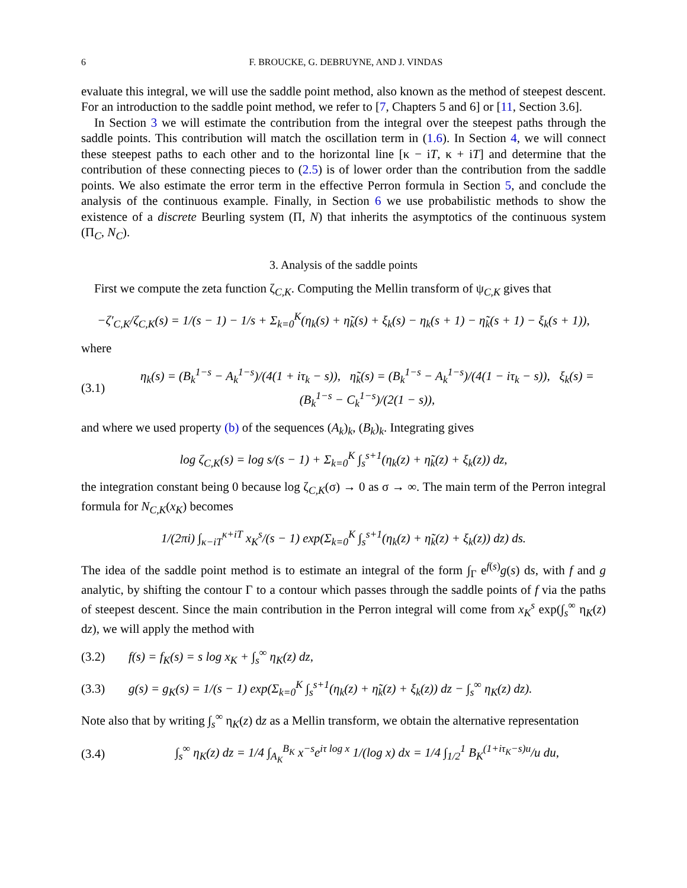6 F. BROUCKE, G. DEBRUYNE, AND J. VINDAS
evaluate this integral, we will use the saddle point method, also known as the method of steepest descent. For an introduction to the saddle point method, we refer to [7, Chapters 5 and 6] or [11, Section 3.6].
In Section 3 we will estimate the contribution from the integral over the steepest paths through the saddle points. This contribution will match the oscillation term in (1.6). In Section 4, we will connect these steepest paths to each other and to the horizontal line [κ − iT, κ + iT] and determine that the contribution of these connecting pieces to (2.5) is of lower order than the contribution from the saddle points. We also estimate the error term in the effective Perron formula in Section 5, and conclude the analysis of the continuous example. Finally, in Section 6 we use probabilistic methods to show the existence of a discrete Beurling system (Π, N) that inherits the asymptotics of the continuous system (Π<sub>C</sub>, N<sub>C</sub>).
3. Analysis of the saddle points
First we compute the zeta function ζ<sub>C,K</sub>. Computing the Mellin transform of ψ<sub>C,K</sub> gives that
−ζ′<sub>C,K</sub>/ζ<sub>C,K</sub>(s) = 1/(s − 1) − 1/s + Σ<sub>k=0</sub><sup>K</sup>(η<sub>k</sub>(s) + η̃<sub>k</sub>(s) + ξ<sub>k</sub>(s) − η<sub>k</sub>(s + 1) − η̃<sub>k</sub>(s + 1) − ξ<sub>k</sub>(s + 1)),
where
(3.1) η<sub>k</sub>(s) = (B<sub>k</sub><sup>1−s</sup> − A<sub>k</sub><sup>1−s</sup>)/(4(1 + iτ<sub>k</sub> − s)), η̃<sub>k</sub>(s) = (B<sub>k</sub><sup>1−s</sup> − A<sub>k</sub><sup>1−s</sup>)/(4(1 − iτ<sub>k</sub> − s)), ξ<sub>k</sub>(s) = (B<sub>k</sub><sup>1−s</sup> − C<sub>k</sub><sup>1−s</sup>)/(2(1 − s)),
and where we used property (b) of the sequences (A<sub>k</sub>)<sub>k</sub>, (B<sub>k</sub>)<sub>k</sub>. Integrating gives
log ζ<sub>C,K</sub>(s) = log s/(s − 1) + Σ<sub>k=0</sub><sup>K</sup> ∫<sub>s</sub><sup>s+1</sup>(η<sub>k</sub>(z) + η̃<sub>k</sub>(z) + ξ<sub>k</sub>(z)) dz,
the integration constant being 0 because log ζ<sub>C,K</sub>(σ) → 0 as σ → ∞. The main term of the Perron integral formula for N<sub>C,K</sub>(x<sub>K</sub>) becomes
1/(2πi) ∫<sub>κ−iT</sub><sup>κ+iT</sup> x<sub>K</sub><sup>s</sup>/(s − 1) exp(Σ<sub>k=0</sub><sup>K</sup> ∫<sub>s</sub><sup>s+1</sup>(η<sub>k</sub>(z) + η̃<sub>k</sub>(z) + ξ<sub>k</sub>(z)) dz) ds.
The idea of the saddle point method is to estimate an integral of the form ∫<sub>Γ</sub> e<sup>f(s)</sup>g(s) ds, with f and g analytic, by shifting the contour Γ to a contour which passes through the saddle points of f via the paths of steepest descent. Since the main contribution in the Perron integral will come from x<sub>K</sub><sup>s</sup> exp(∫<sub>s</sub><sup>∞</sup> η<sub>K</sub>(z) dz), we will apply the method with
(3.2) f(s) = f<sub>K</sub>(s) = s log x<sub>K</sub> + ∫<sub>s</sub><sup>∞</sup> η<sub>K</sub>(z) dz,
(3.3) g(s) = g<sub>K</sub>(s) = 1/(s − 1) exp(Σ<sub>k=0</sub><sup>K</sup> ∫<sub>s</sub><sup>s+1</sup>(η<sub>k</sub>(z) + η̃<sub>k</sub>(z) + ξ<sub>k</sub>(z)) dz − ∫<sub>s</sub><sup>∞</sup> η<sub>K</sub>(z) dz).
Note also that by writing ∫<sub>s</sub><sup>∞</sup> η<sub>K</sub>(z) dz as a Mellin transform, we obtain the alternative representation
(3.4) ∫<sub>s</sub><sup>∞</sup> η<sub>K</sub>(z) dz = 1/4 ∫<sub>A<sub>K</sub></sub><sup>B<sub>K</sub></sup> x<sup>−s</sup>e<sup>iτ log x</sup> 1/(log x) dx = 1/4 ∫<sub>1/2</sub><sup>1</sup> B<sub>K</sub><sup>(1+iτ<sub>K</sub>−s)u</sup>/u du,